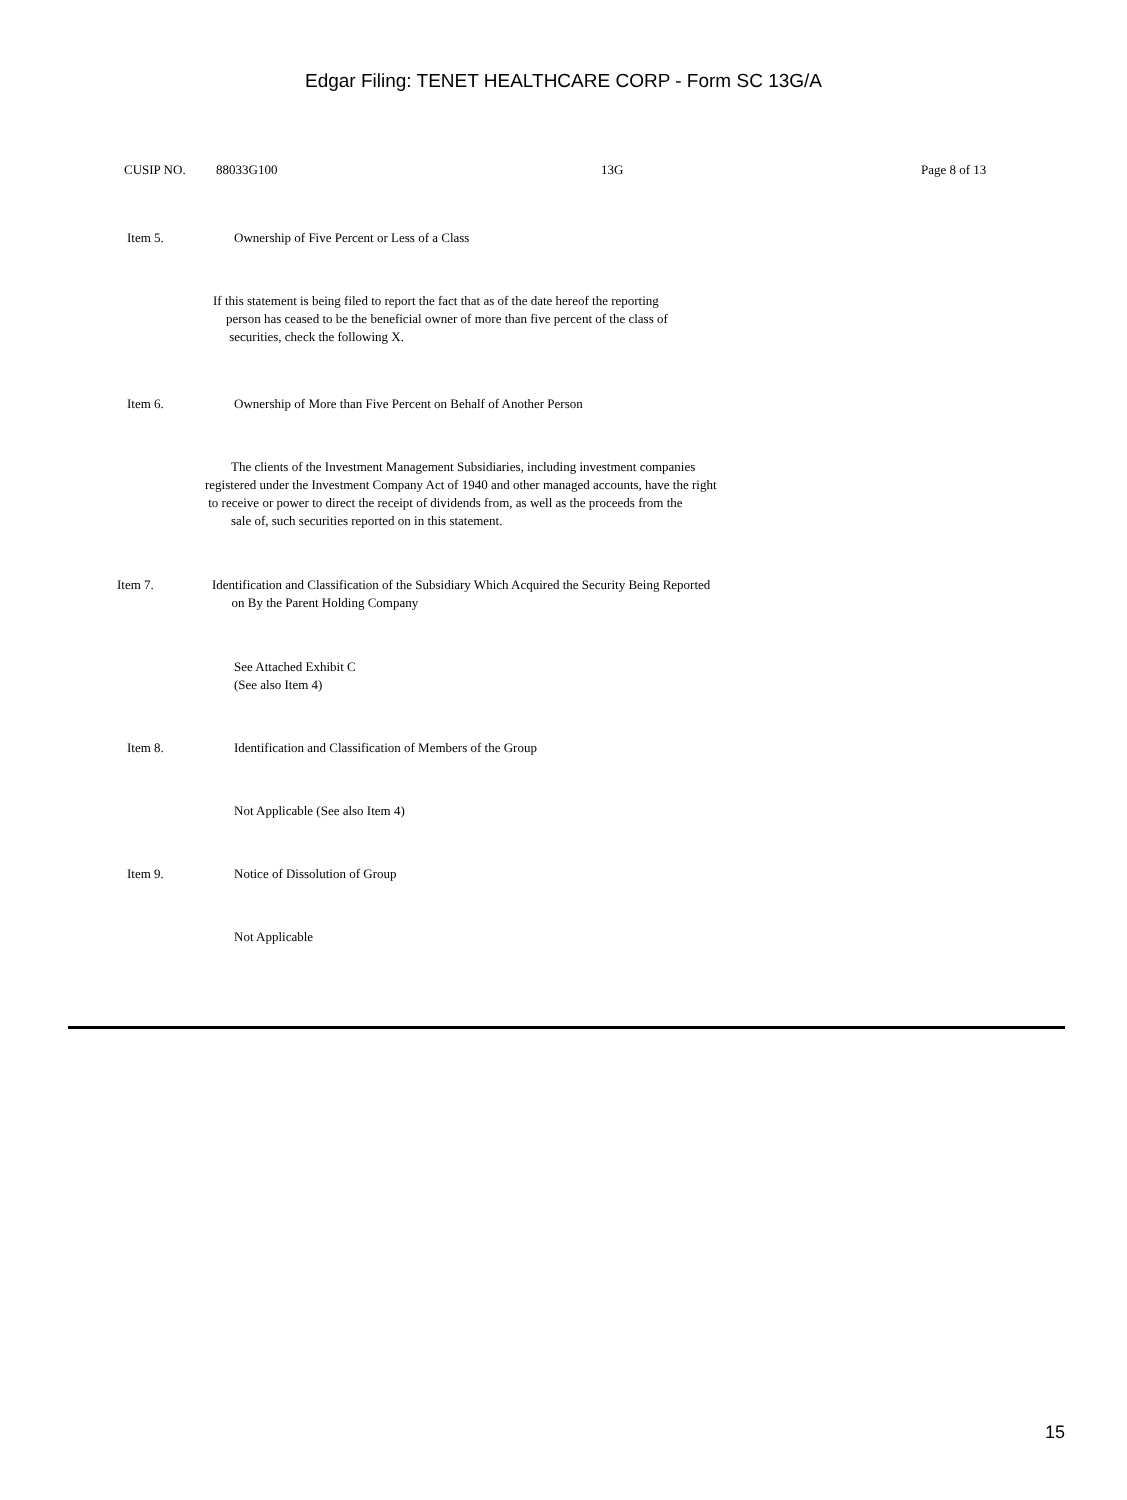Edgar Filing: TENET HEALTHCARE CORP - Form SC 13G/A
CUSIP NO. 88033G100 13G Page 8 of 13
Item 5. Ownership of Five Percent or Less of a Class
If this statement is being filed to report the fact that as of the date hereof the reporting
person has ceased to be the beneficial owner of more than five percent of the class of
securities, check the following X.
Item 6. Ownership of More than Five Percent on Behalf of Another Person
The clients of the Investment Management Subsidiaries, including investment companies
registered under the Investment Company Act of 1940 and other managed accounts, have the right
to receive or power to direct the receipt of dividends from, as well as the proceeds from the
sale of, such securities reported on in this statement.
Item 7. Identification and Classification of the Subsidiary Which Acquired the Security Being Reported
on By the Parent Holding Company
See Attached Exhibit C
(See also Item 4)
Item 8. Identification and Classification of Members of the Group
Not Applicable (See also Item 4)
Item 9. Notice of Dissolution of Group
Not Applicable
15